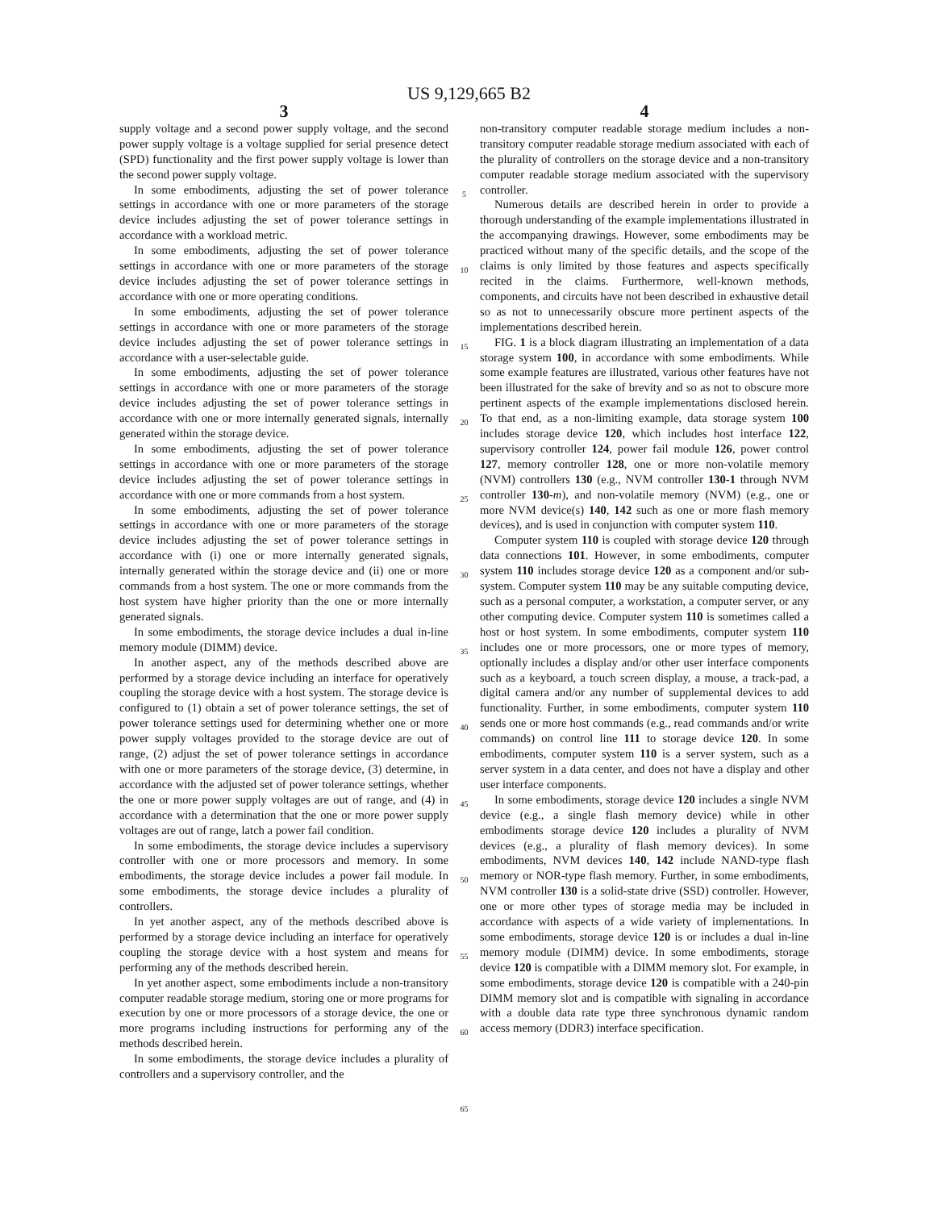US 9,129,665 B2
3
supply voltage and a second power supply voltage, and the second power supply voltage is a voltage supplied for serial presence detect (SPD) functionality and the first power supply voltage is lower than the second power supply voltage.
In some embodiments, adjusting the set of power tolerance settings in accordance with one or more parameters of the storage device includes adjusting the set of power tolerance settings in accordance with a workload metric.
In some embodiments, adjusting the set of power tolerance settings in accordance with one or more parameters of the storage device includes adjusting the set of power tolerance settings in accordance with one or more operating conditions.
In some embodiments, adjusting the set of power tolerance settings in accordance with one or more parameters of the storage device includes adjusting the set of power tolerance settings in accordance with a user-selectable guide.
In some embodiments, adjusting the set of power tolerance settings in accordance with one or more parameters of the storage device includes adjusting the set of power tolerance settings in accordance with one or more internally generated signals, internally generated within the storage device.
In some embodiments, adjusting the set of power tolerance settings in accordance with one or more parameters of the storage device includes adjusting the set of power tolerance settings in accordance with one or more commands from a host system.
In some embodiments, adjusting the set of power tolerance settings in accordance with one or more parameters of the storage device includes adjusting the set of power tolerance settings in accordance with (i) one or more internally generated signals, internally generated within the storage device and (ii) one or more commands from a host system. The one or more commands from the host system have higher priority than the one or more internally generated signals.
In some embodiments, the storage device includes a dual in-line memory module (DIMM) device.
In another aspect, any of the methods described above are performed by a storage device including an interface for operatively coupling the storage device with a host system. The storage device is configured to (1) obtain a set of power tolerance settings, the set of power tolerance settings used for determining whether one or more power supply voltages provided to the storage device are out of range, (2) adjust the set of power tolerance settings in accordance with one or more parameters of the storage device, (3) determine, in accordance with the adjusted set of power tolerance settings, whether the one or more power supply voltages are out of range, and (4) in accordance with a determination that the one or more power supply voltages are out of range, latch a power fail condition.
In some embodiments, the storage device includes a supervisory controller with one or more processors and memory. In some embodiments, the storage device includes a power fail module. In some embodiments, the storage device includes a plurality of controllers.
In yet another aspect, any of the methods described above is performed by a storage device including an interface for operatively coupling the storage device with a host system and means for performing any of the methods described herein.
In yet another aspect, some embodiments include a non-transitory computer readable storage medium, storing one or more programs for execution by one or more processors of a storage device, the one or more programs including instructions for performing any of the methods described herein.
In some embodiments, the storage device includes a plurality of controllers and a supervisory controller, and the
5
10
15
20
25
30
35
40
45
50
55
60
65
4
non-transitory computer readable storage medium includes a non-transitory computer readable storage medium associated with each of the plurality of controllers on the storage device and a non-transitory computer readable storage medium associated with the supervisory controller.
Numerous details are described herein in order to provide a thorough understanding of the example implementations illustrated in the accompanying drawings. However, some embodiments may be practiced without many of the specific details, and the scope of the claims is only limited by those features and aspects specifically recited in the claims. Furthermore, well-known methods, components, and circuits have not been described in exhaustive detail so as not to unnecessarily obscure more pertinent aspects of the implementations described herein.
FIG. 1 is a block diagram illustrating an implementation of a data storage system 100, in accordance with some embodiments. While some example features are illustrated, various other features have not been illustrated for the sake of brevity and so as not to obscure more pertinent aspects of the example implementations disclosed herein. To that end, as a non-limiting example, data storage system 100 includes storage device 120, which includes host interface 122, supervisory controller 124, power fail module 126, power control 127, memory controller 128, one or more non-volatile memory (NVM) controllers 130 (e.g., NVM controller 130-1 through NVM controller 130-m), and non-volatile memory (NVM) (e.g., one or more NVM device(s) 140, 142 such as one or more flash memory devices), and is used in conjunction with computer system 110.
Computer system 110 is coupled with storage device 120 through data connections 101. However, in some embodiments, computer system 110 includes storage device 120 as a component and/or sub-system. Computer system 110 may be any suitable computing device, such as a personal computer, a workstation, a computer server, or any other computing device. Computer system 110 is sometimes called a host or host system. In some embodiments, computer system 110 includes one or more processors, one or more types of memory, optionally includes a display and/or other user interface components such as a keyboard, a touch screen display, a mouse, a track-pad, a digital camera and/or any number of supplemental devices to add functionality. Further, in some embodiments, computer system 110 sends one or more host commands (e.g., read commands and/or write commands) on control line 111 to storage device 120. In some embodiments, computer system 110 is a server system, such as a server system in a data center, and does not have a display and other user interface components.
In some embodiments, storage device 120 includes a single NVM device (e.g., a single flash memory device) while in other embodiments storage device 120 includes a plurality of NVM devices (e.g., a plurality of flash memory devices). In some embodiments, NVM devices 140, 142 include NAND-type flash memory or NOR-type flash memory. Further, in some embodiments, NVM controller 130 is a solid-state drive (SSD) controller. However, one or more other types of storage media may be included in accordance with aspects of a wide variety of implementations. In some embodiments, storage device 120 is or includes a dual in-line memory module (DIMM) device. In some embodiments, storage device 120 is compatible with a DIMM memory slot. For example, in some embodiments, storage device 120 is compatible with a 240-pin DIMM memory slot and is compatible with signaling in accordance with a double data rate type three synchronous dynamic random access memory (DDR3) interface specification.